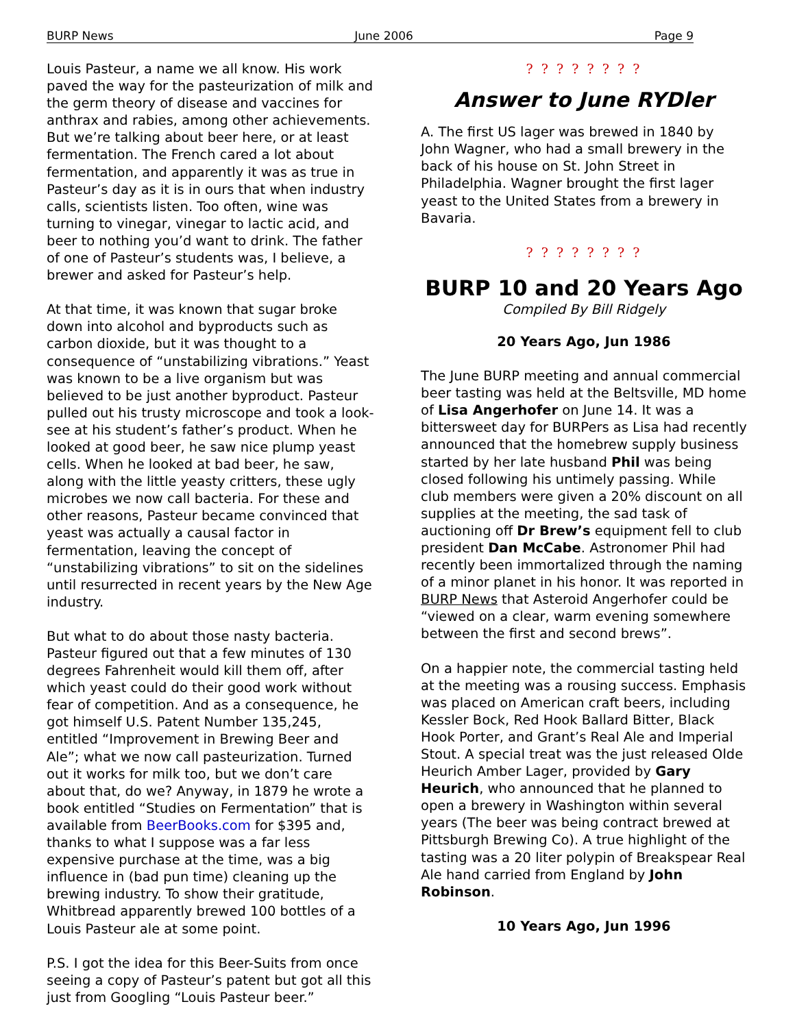BURP News June 2006 Page 9
Louis Pasteur, a name we all know. His work paved the way for the pasteurization of milk and the germ theory of disease and vaccines for anthrax and rabies, among other achievements. But we’re talking about beer here, or at least fermentation. The French cared a lot about fermentation, and apparently it was as true in Pasteur’s day as it is in ours that when industry calls, scientists listen. Too often, wine was turning to vinegar, vinegar to lactic acid, and beer to nothing you’d want to drink. The father of one of Pasteur’s students was, I believe, a brewer and asked for Pasteur’s help.
At that time, it was known that sugar broke down into alcohol and byproducts such as carbon dioxide, but it was thought to a consequence of “unstabilizing vibrations.” Yeast was known to be a live organism but was believed to be just another byproduct. Pasteur pulled out his trusty microscope and took a look-see at his student’s father’s product. When he looked at good beer, he saw nice plump yeast cells. When he looked at bad beer, he saw, along with the little yeasty critters, these ugly microbes we now call bacteria. For these and other reasons, Pasteur became convinced that yeast was actually a causal factor in fermentation, leaving the concept of “unstabilizing vibrations” to sit on the sidelines until resurrected in recent years by the New Age industry.
But what to do about those nasty bacteria. Pasteur figured out that a few minutes of 130 degrees Fahrenheit would kill them off, after which yeast could do their good work without fear of competition. And as a consequence, he got himself U.S. Patent Number 135,245, entitled “Improvement in Brewing Beer and Ale”; what we now call pasteurization. Turned out it works for milk too, but we don’t care about that, do we? Anyway, in 1879 he wrote a book entitled “Studies on Fermentation” that is available from BeerBooks.com for $395 and, thanks to what I suppose was a far less expensive purchase at the time, was a big influence in (bad pun time) cleaning up the brewing industry. To show their gratitude, Whitbread apparently brewed 100 bottles of a Louis Pasteur ale at some point.
P.S. I got the idea for this Beer-Suits from once seeing a copy of Pasteur’s patent but got all this just from Googling “Louis Pasteur beer.”
? ? ? ? ? ? ? ?
Answer to June RYDler
A. The first US lager was brewed in 1840 by John Wagner, who had a small brewery in the back of his house on St. John Street in Philadelphia. Wagner brought the first lager yeast to the United States from a brewery in Bavaria.
? ? ? ? ? ? ? ?
BURP 10 and 20 Years Ago
Compiled By Bill Ridgely
20 Years Ago, Jun 1986
The June BURP meeting and annual commercial beer tasting was held at the Beltsville, MD home of Lisa Angerhofer on June 14. It was a bittersweet day for BURPers as Lisa had recently announced that the homebrew supply business started by her late husband Phil was being closed following his untimely passing. While club members were given a 20% discount on all supplies at the meeting, the sad task of auctioning off Dr Brew’s equipment fell to club president Dan McCabe. Astronomer Phil had recently been immortalized through the naming of a minor planet in his honor. It was reported in BURP News that Asteroid Angerhofer could be “viewed on a clear, warm evening somewhere between the first and second brews”.
On a happier note, the commercial tasting held at the meeting was a rousing success. Emphasis was placed on American craft beers, including Kessler Bock, Red Hook Ballard Bitter, Black Hook Porter, and Grant’s Real Ale and Imperial Stout. A special treat was the just released Olde Heurich Amber Lager, provided by Gary Heurich, who announced that he planned to open a brewery in Washington within several years (The beer was being contract brewed at Pittsburgh Brewing Co). A true highlight of the tasting was a 20 liter polypin of Breakspear Real Ale hand carried from England by John Robinson.
10 Years Ago, Jun 1996